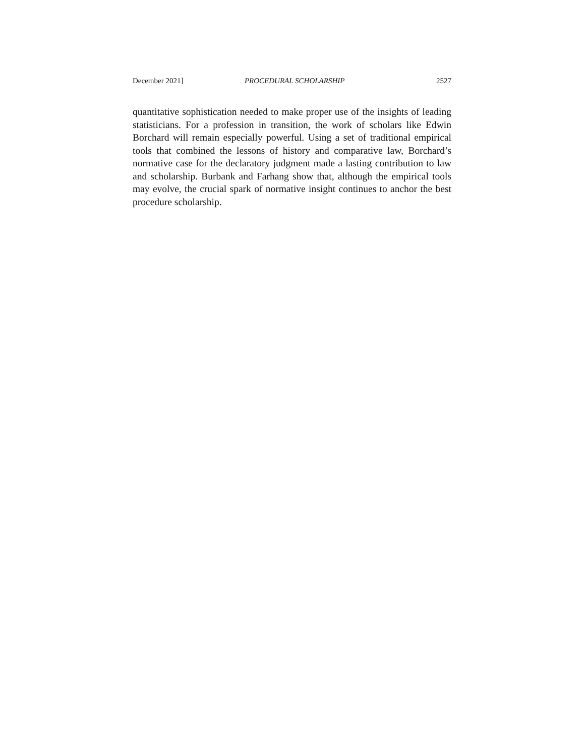December 2021] PROCEDURAL SCHOLARSHIP 2527
quantitative sophistication needed to make proper use of the insights of leading statisticians. For a profession in transition, the work of scholars like Edwin Borchard will remain especially powerful. Using a set of traditional empirical tools that combined the lessons of history and comparative law, Borchard’s normative case for the declaratory judgment made a lasting contribution to law and scholarship. Burbank and Farhang show that, although the empirical tools may evolve, the crucial spark of normative insight continues to anchor the best procedure scholarship.